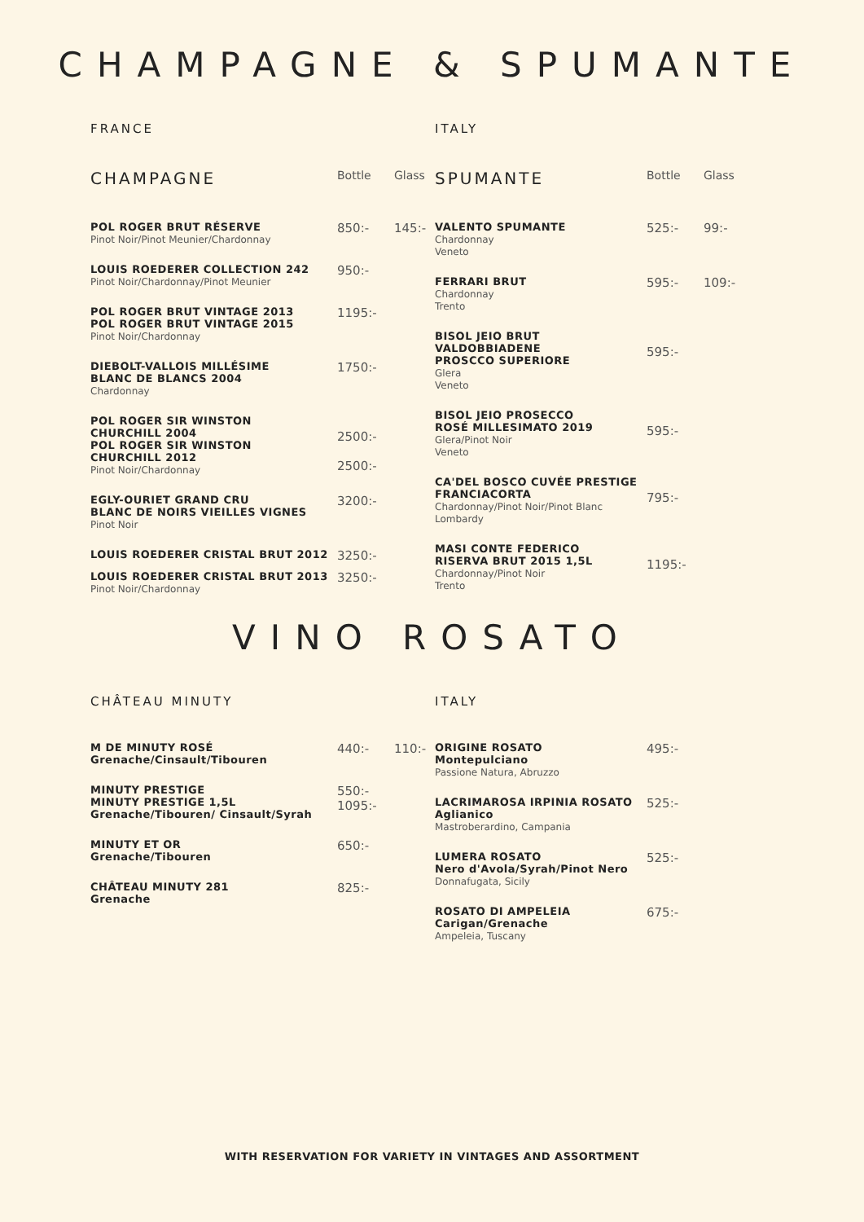CHAMPAGNE & SPUMANTE
FRANCE
| CHAMPAGNE | Bottle | Glass |
| --- | --- | --- |
| POL ROGER BRUT RÉSERVE Pinot Noir/Pinot Meunier/Chardonnay | 850:- | 145:- |
| LOUIS ROEDERER COLLECTION 242 Pinot Noir/Chardonnay/Pinot Meunier | 950:- | |
| POL ROGER BRUT VINTAGE 2013 POL ROGER BRUT VINTAGE 2015 Pinot Noir/Chardonnay | 1195:- | |
| DIEBOLT-VALLOIS MILLÉSIME BLANC DE BLANCS 2004 Chardonnay | 1750:- | |
| POL ROGER SIR WINSTON CHURCHILL 2004 POL ROGER SIR WINSTON CHURCHILL 2012 Pinot Noir/Chardonnay | 2500:- 2500:- | |
| EGLY-OURIET GRAND CRU BLANC DE NOIRS VIEILLES VIGNES Pinot Noir | 3200:- | |
| LOUIS ROEDERER CRISTAL BRUT 2012 | 3250:- | |
| LOUIS ROEDERER CRISTAL BRUT 2013 Pinot Noir/Chardonnay | 3250:- | |
ITALY
| SPUMANTE | Bottle | Glass |
| --- | --- | --- |
| VALENTO SPUMANTE Chardonnay Veneto | 525:- | 99:- |
| FERRARI BRUT Chardonnay Trento | 595:- | 109:- |
| BISOL JEIO BRUT VALDOBBIADENE PROSCCO SUPERIORE Glera Veneto | 595:- | |
| BISOL JEIO PROSECCO ROSÉ MILLESIMATO 2019 Glera/Pinot Noir Veneto | 595:- | |
| CA'DEL BOSCO CUVÉE PRESTIGE FRANCIACORTA Chardonnay/Pinot Noir/Pinot Blanc Lombardy | 795:- | |
| MASI CONTE FEDERICO RISERVA BRUT 2015 1,5L Chardonnay/Pinot Noir Trento | 1195:- | |
VINO ROSATO
CHÂTEAU MINUTY
| M DE MINUTY ROSÉ Grenache/Cinsault/Tibouren | 440:- | 110:- |
| MINUTY PRESTIGE MINUTY PRESTIGE 1,5L Grenache/Tibouren/ Cinsault/Syrah | 550:- 1095:- | |
| MINUTY ET OR Grenache/Tibouren | 650:- | |
| CHÂTEAU MINUTY 281 Grenache | 825:- | |
ITALY
| ORIGINE ROSATO Montepulciano Passione Natura, Abruzzo | 495:- | |
| LACRIMAROSA IRPINIA ROSATO Aglianico Mastroberardino, Campania | 525:- | |
| LUMERA ROSATO Nero d'Avola/Syrah/Pinot Nero Donnafugata, Sicily | 525:- | |
| ROSATO DI AMPELEIA Carigan/Grenache Ampeleia, Tuscany | 675:- | |
WITH RESERVATION FOR VARIETY IN VINTAGES AND ASSORTMENT